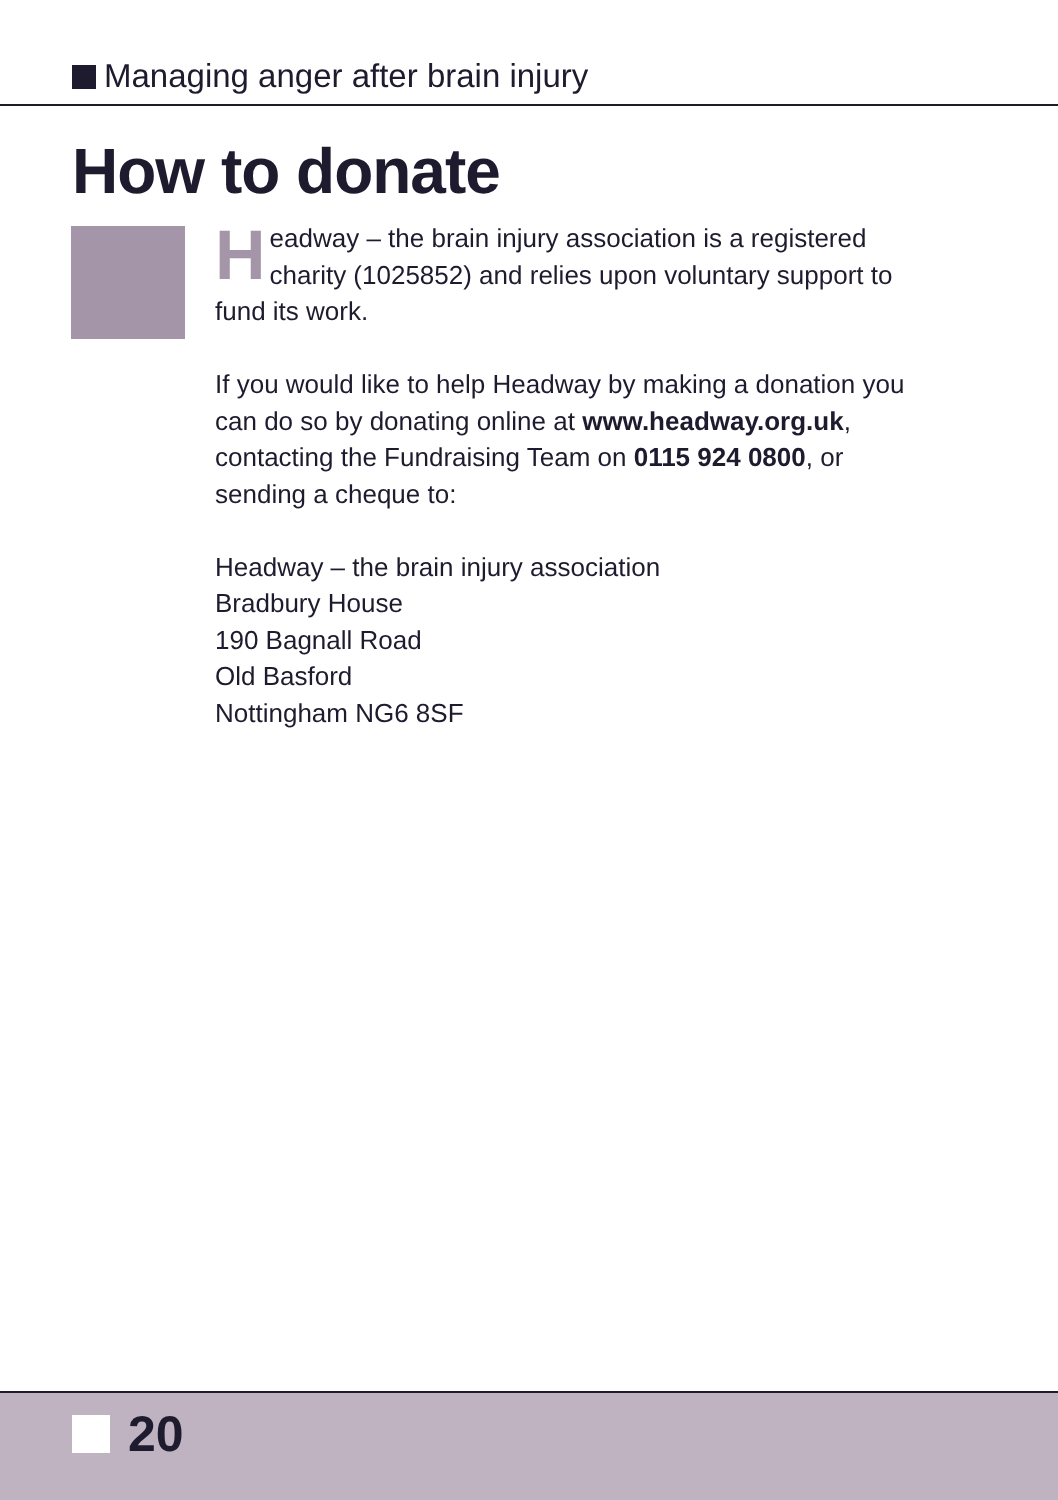Managing anger after brain injury
How to donate
Headway – the brain injury association is a registered charity (1025852) and relies upon voluntary support to fund its work.
If you would like to help Headway by making a donation you can do so by donating online at www.headway.org.uk, contacting the Fundraising Team on 0115 924 0800, or sending a cheque to:
Headway – the brain injury association
Bradbury House
190 Bagnall Road
Old Basford
Nottingham NG6 8SF
20